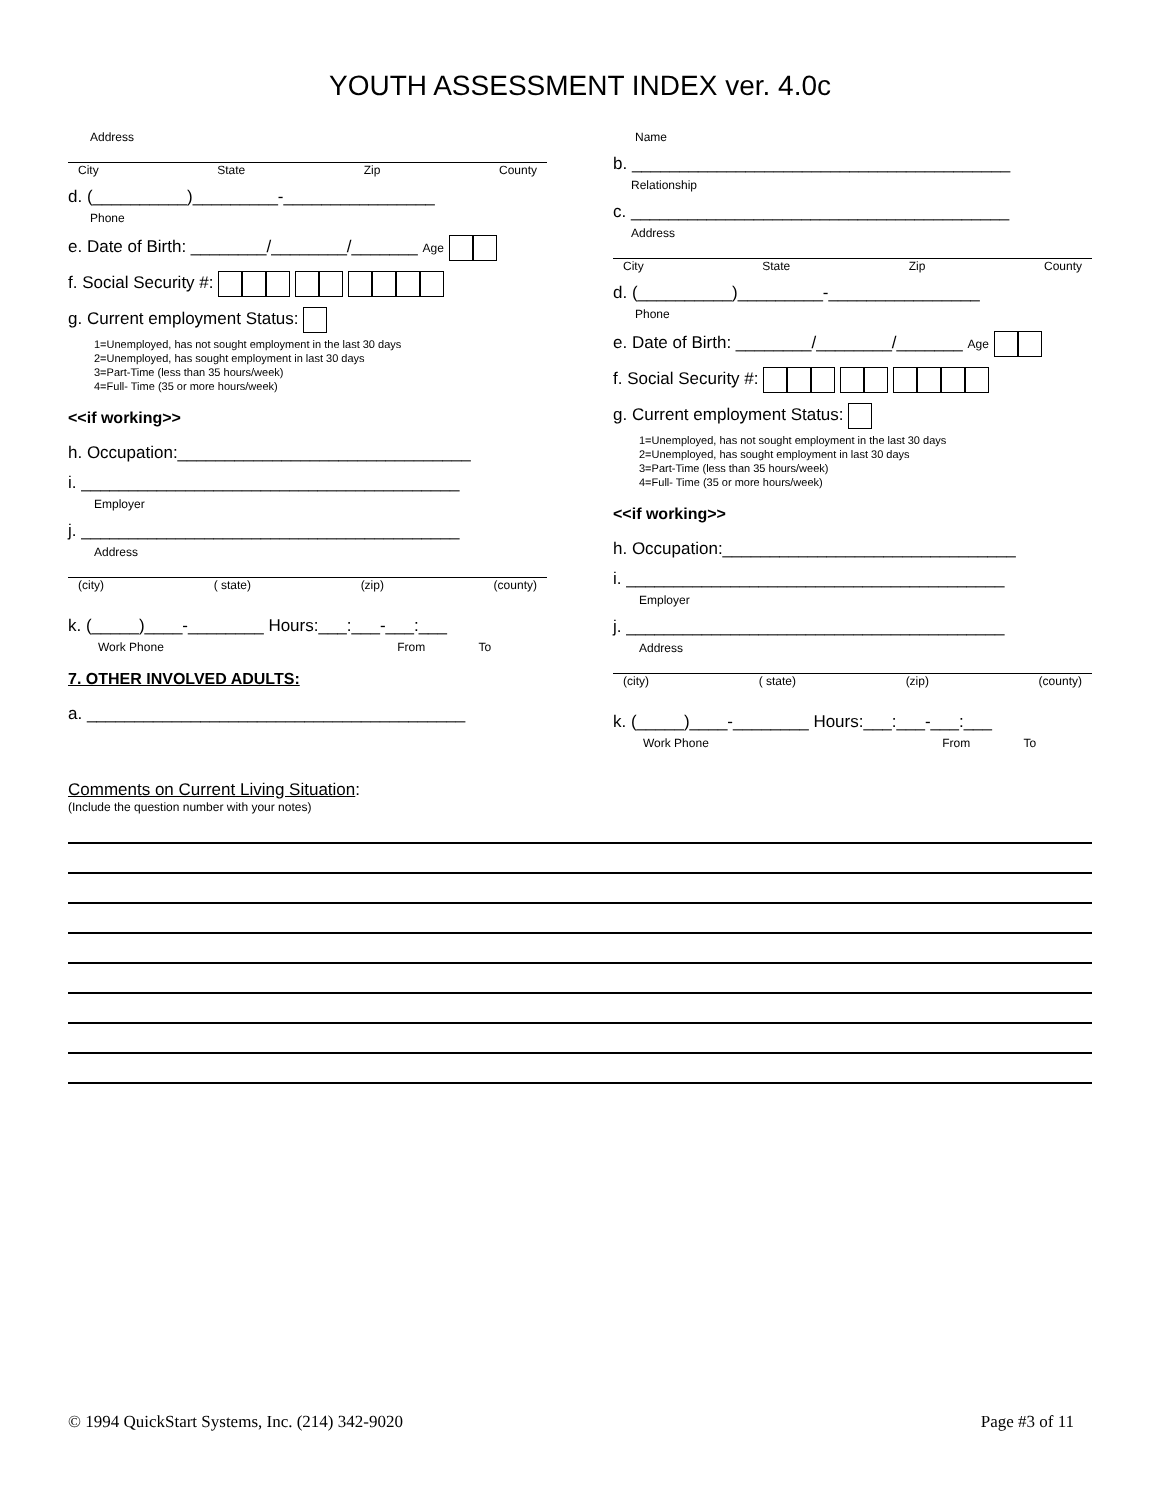YOUTH ASSESSMENT INDEX ver. 4.0c
Address
City State Zip County
d. (__________)_________-________________
Phone
e. Date of Birth: ________/________/_______ Age
f. Social Security #:
g. Current employment Status:
1=Unemployed, has not sought employment in the last 30 days
2=Unemployed, has sought employment in last 30 days
3=Part-Time (less than 35 hours/week)
4=Full- Time (35 or more hours/week)
<<if working>>
h. Occupation:_______________________________
i. ________________________________________
Employer
j. ________________________________________
Address
(city) ( state) (zip) (county)
k. (_____)____-________ Hours:___:___-___:___
Work Phone From To
7. OTHER INVOLVED ADULTS:
a. ________________________________________
Name
b. ________________________________________
Relationship
c. ________________________________________
Address
City State Zip County
d. (__________)_________-________________
Phone
e. Date of Birth: ________/________/_______ Age
f. Social Security #:
g. Current employment Status:
1=Unemployed, has not sought employment in the last 30 days
2=Unemployed, has sought employment in last 30 days
3=Part-Time (less than 35 hours/week)
4=Full- Time (35 or more hours/week)
<<if working>>
h. Occupation:_______________________________
i. ________________________________________
Employer
j. ________________________________________
Address
(city) ( state) (zip) (county)
k. (_____)____-________ Hours:___:___-___:___
Work Phone From To
Comments on Current Living Situation:
(Include the question number with your notes)
© 1994 QuickStart Systems, Inc. (214) 342-9020 Page #3 of 11